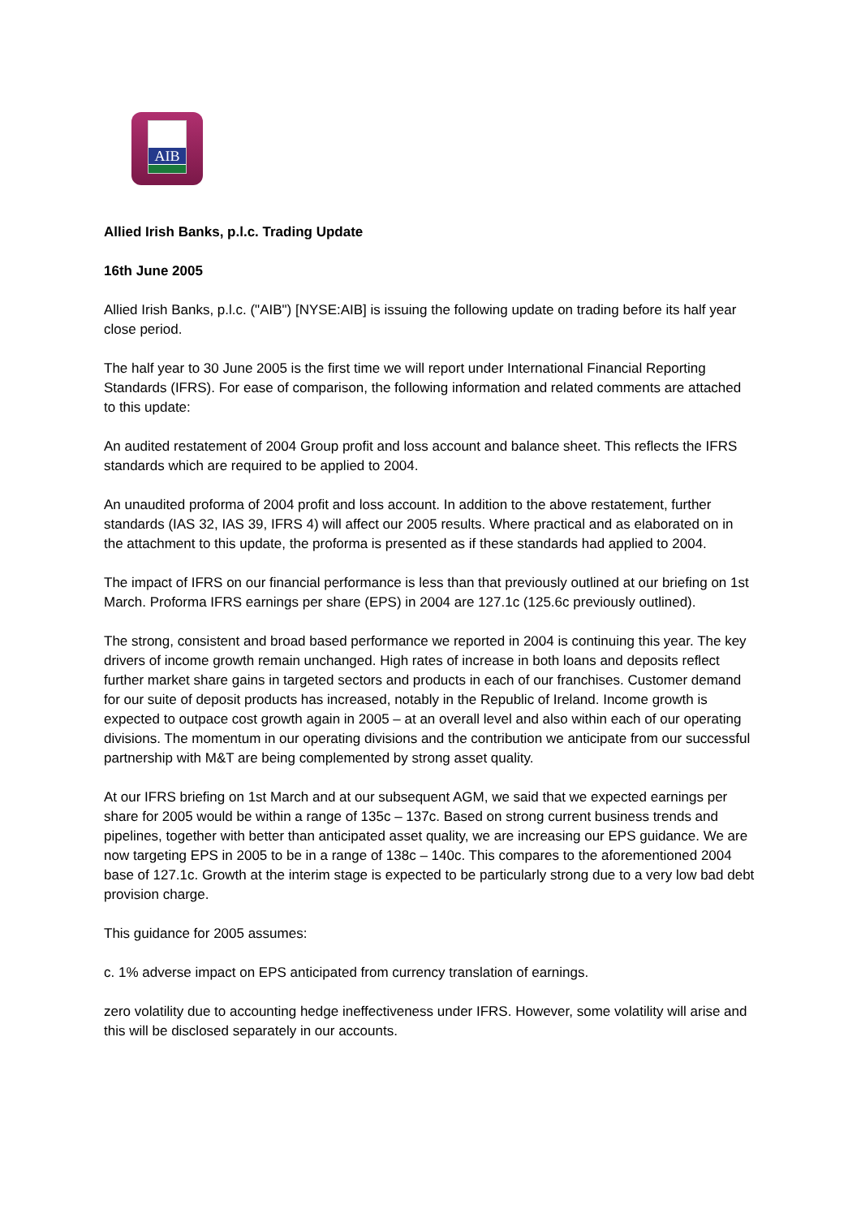AIB
Allied Irish Banks, p.l.c. Trading Update
16th June 2005
Allied Irish Banks, p.l.c. ("AIB") [NYSE:AIB] is issuing the following update on trading before its half year close period.
The half year to 30 June 2005 is the first time we will report under International Financial Reporting Standards (IFRS). For ease of comparison, the following information and related comments are attached to this update:
An audited restatement of 2004 Group profit and loss account and balance sheet. This reflects the IFRS standards which are required to be applied to 2004.
An unaudited proforma of 2004 profit and loss account. In addition to the above restatement, further standards (IAS 32, IAS 39, IFRS 4) will affect our 2005 results. Where practical and as elaborated on in the attachment to this update, the proforma is presented as if these standards had applied to 2004.
The impact of IFRS on our financial performance is less than that previously outlined at our briefing on 1st March. Proforma IFRS earnings per share (EPS) in 2004 are 127.1c (125.6c previously outlined).
The strong, consistent and broad based performance we reported in 2004 is continuing this year. The key drivers of income growth remain unchanged. High rates of increase in both loans and deposits reflect further market share gains in targeted sectors and products in each of our franchises. Customer demand for our suite of deposit products has increased, notably in the Republic of Ireland. Income growth is expected to outpace cost growth again in 2005 – at an overall level and also within each of our operating divisions. The momentum in our operating divisions and the contribution we anticipate from our successful partnership with M&T are being complemented by strong asset quality.
At our IFRS briefing on 1st March and at our subsequent AGM, we said that we expected earnings per share for 2005 would be within a range of 135c – 137c. Based on strong current business trends and pipelines, together with better than anticipated asset quality, we are increasing our EPS guidance. We are now targeting EPS in 2005 to be in a range of 138c – 140c. This compares to the aforementioned 2004 base of 127.1c. Growth at the interim stage is expected to be particularly strong due to a very low bad debt provision charge.
This guidance for 2005 assumes:
c. 1% adverse impact on EPS anticipated from currency translation of earnings.
zero volatility due to accounting hedge ineffectiveness under IFRS. However, some volatility will arise and this will be disclosed separately in our accounts.